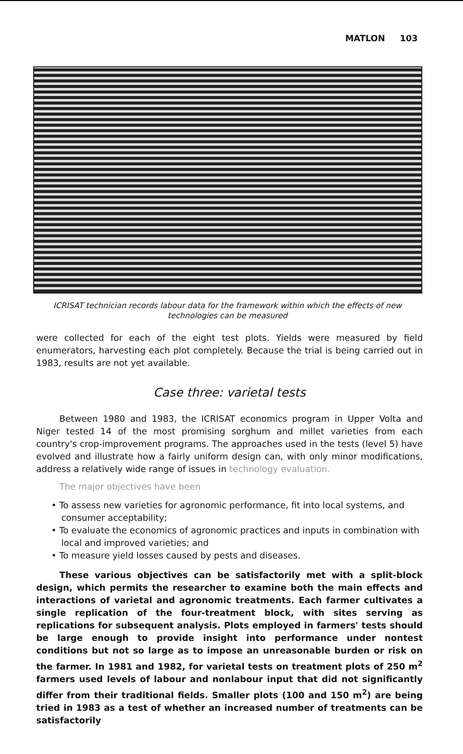MATLON 103
ICRISAT technician records labour data for the framework within which the effects of new technologies can be measured
were collected for each of the eight test plots. Yields were measured by field enumerators, harvesting each plot completely. Because the trial is being carried out in 1983, results are not yet available.
Case three: varietal tests
Between 1980 and 1983, the ICRISAT economics program in Upper Volta and Niger tested 14 of the most promising sorghum and millet varieties from each country's crop-improvement programs. The approaches used in the tests (level 5) have evolved and illustrate how a fairly uniform design can, with only minor modifications, address a relatively wide range of issues in technology evaluation.
The major objectives have been
• To assess new varieties for agronomic performance, fit into local systems, and consumer acceptability;
• To evaluate the economics of agronomic practices and inputs in combination with local and improved varieties; and
• To measure yield losses caused by pests and diseases.
These various objectives can be satisfactorily met with a split-block design, which permits the researcher to examine both the main effects and interactions of varietal and agronomic treatments. Each farmer cultivates a single replication of the four-treatment block, with sites serving as replications for subsequent analysis. Plots employed in farmers' tests should be large enough to provide insight into performance under nontest conditions but not so large as to impose an unreasonable burden or risk on the farmer. In 1981 and 1982, for varietal tests on treatment plots of 250 m<sup>2</sup> farmers used levels of labour and nonlabour input that did not significantly differ from their traditional fields. Smaller plots (100 and 150 m<sup>2</sup>) are being tried in 1983 as a test of whether an increased number of treatments can be satisfactorily